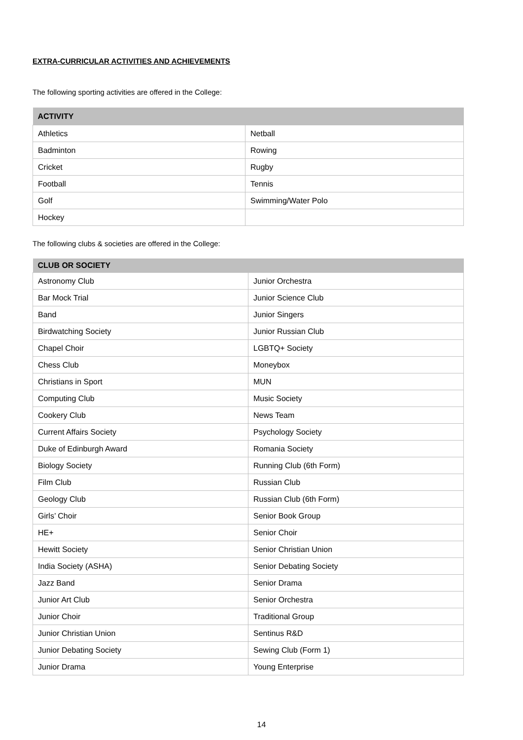EXTRA-CURRICULAR ACTIVITIES AND ACHIEVEMENTS
The following sporting activities are offered in the College:
| ACTIVITY | |
| --- | --- |
| Athletics | Netball |
| Badminton | Rowing |
| Cricket | Rugby |
| Football | Tennis |
| Golf | Swimming/Water Polo |
| Hockey | |
The following clubs & societies are offered in the College:
| CLUB OR SOCIETY | |
| --- | --- |
| Astronomy Club | Junior Orchestra |
| Bar Mock Trial | Junior Science Club |
| Band | Junior Singers |
| Birdwatching Society | Junior Russian Club |
| Chapel Choir | LGBTQ+ Society |
| Chess Club | Moneybox |
| Christians in Sport | MUN |
| Computing Club | Music Society |
| Cookery Club | News Team |
| Current Affairs Society | Psychology Society |
| Duke of Edinburgh Award | Romania Society |
| Biology Society | Running Club (6th Form) |
| Film Club | Russian Club |
| Geology Club | Russian Club (6th Form) |
| Girls’ Choir | Senior Book Group |
| HE+ | Senior Choir |
| Hewitt Society | Senior Christian Union |
| India Society (ASHA) | Senior Debating Society |
| Jazz Band | Senior Drama |
| Junior Art Club | Senior Orchestra |
| Junior Choir | Traditional Group |
| Junior Christian Union | Sentinus R&D |
| Junior Debating Society | Sewing Club (Form 1) |
| Junior Drama | Young Enterprise |
14